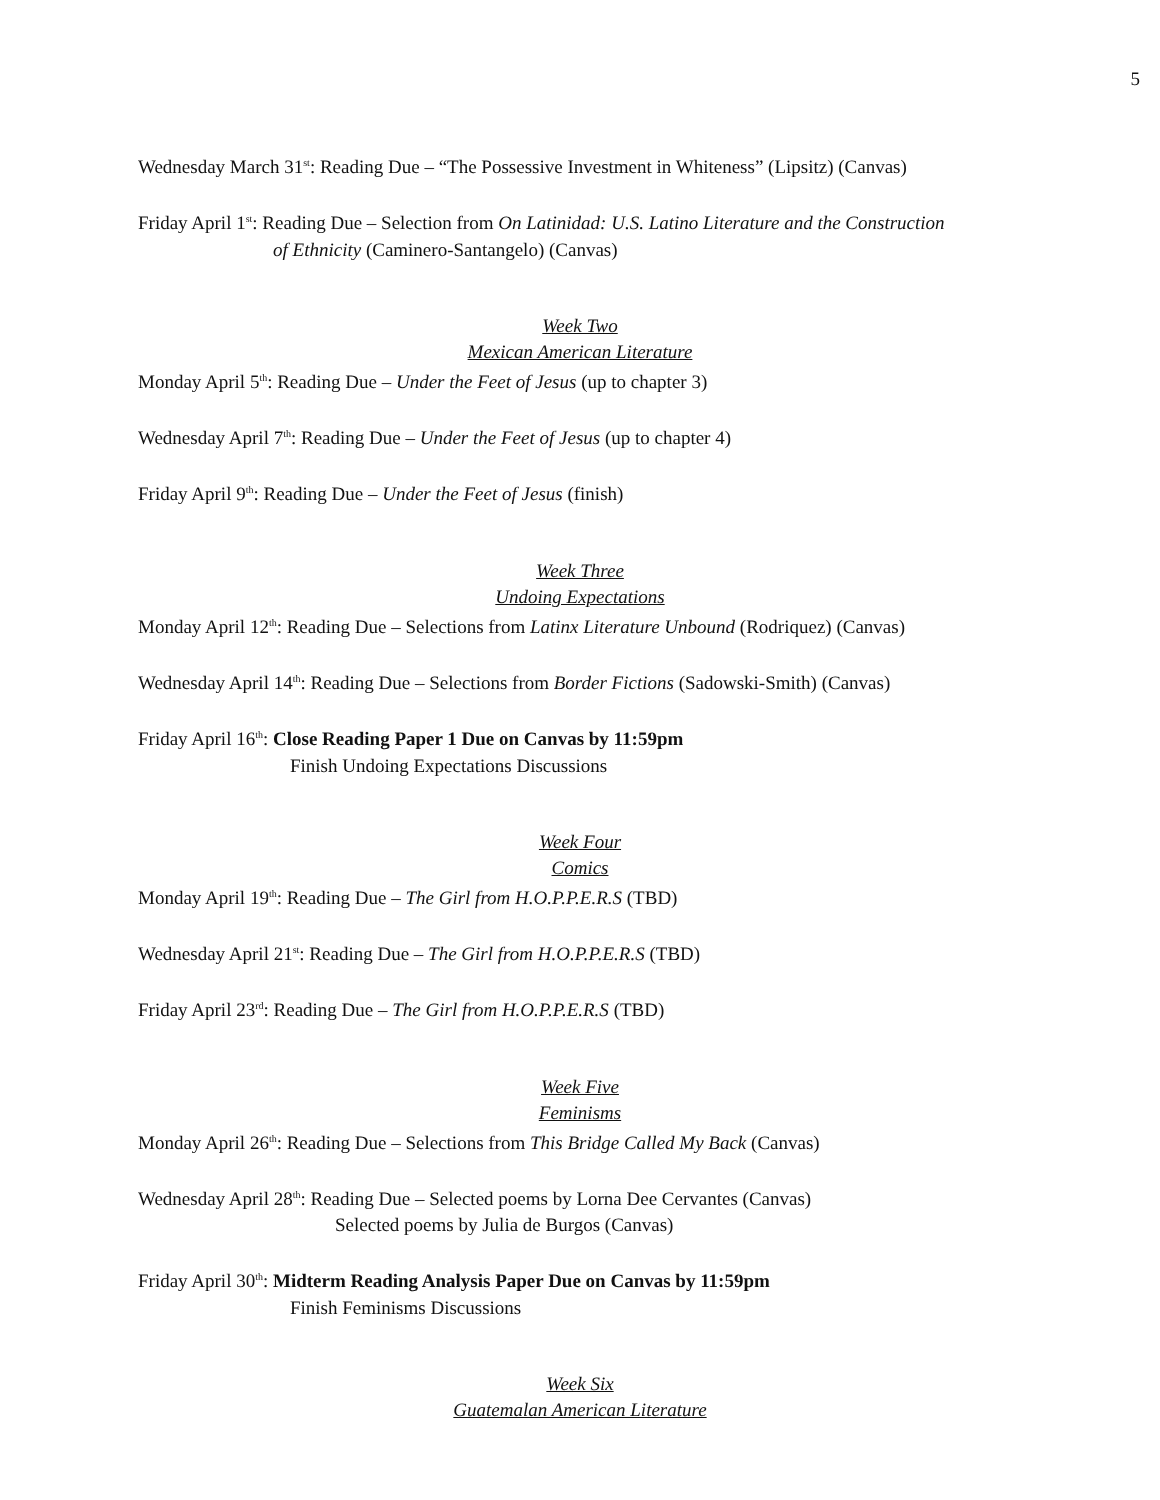5
Wednesday March 31<sup>st</sup>: Reading Due – “The Possessive Investment in Whiteness” (Lipsitz) (Canvas)
Friday April 1<sup>st</sup>: Reading Due – Selection from On Latinidad: U.S. Latino Literature and the Construction
of Ethnicity (Caminero-Santangelo) (Canvas)
Week Two
Mexican American Literature
Monday April 5<sup>th</sup>: Reading Due – Under the Feet of Jesus (up to chapter 3)
Wednesday April 7<sup>th</sup>: Reading Due – Under the Feet of Jesus (up to chapter 4)
Friday April 9<sup>th</sup>: Reading Due – Under the Feet of Jesus (finish)
Week Three
Undoing Expectations
Monday April 12<sup>th</sup>: Reading Due – Selections from Latinx Literature Unbound (Rodriquez) (Canvas)
Wednesday April 14<sup>th</sup>: Reading Due – Selections from Border Fictions (Sadowski-Smith) (Canvas)
Friday April 16<sup>th</sup>: Close Reading Paper 1 Due on Canvas by 11:59pm
Finish Undoing Expectations Discussions
Week Four
Comics
Monday April 19<sup>th</sup>: Reading Due – The Girl from H.O.P.P.E.R.S (TBD)
Wednesday April 21<sup>st</sup>: Reading Due – The Girl from H.O.P.P.E.R.S (TBD)
Friday April 23<sup>rd</sup>: Reading Due – The Girl from H.O.P.P.E.R.S (TBD)
Week Five
Feminisms
Monday April 26<sup>th</sup>: Reading Due – Selections from This Bridge Called My Back (Canvas)
Wednesday April 28<sup>th</sup>: Reading Due – Selected poems by Lorna Dee Cervantes (Canvas)
Selected poems by Julia de Burgos (Canvas)
Friday April 30<sup>th</sup>: Midterm Reading Analysis Paper Due on Canvas by 11:59pm
Finish Feminisms Discussions
Week Six
Guatemalan American Literature